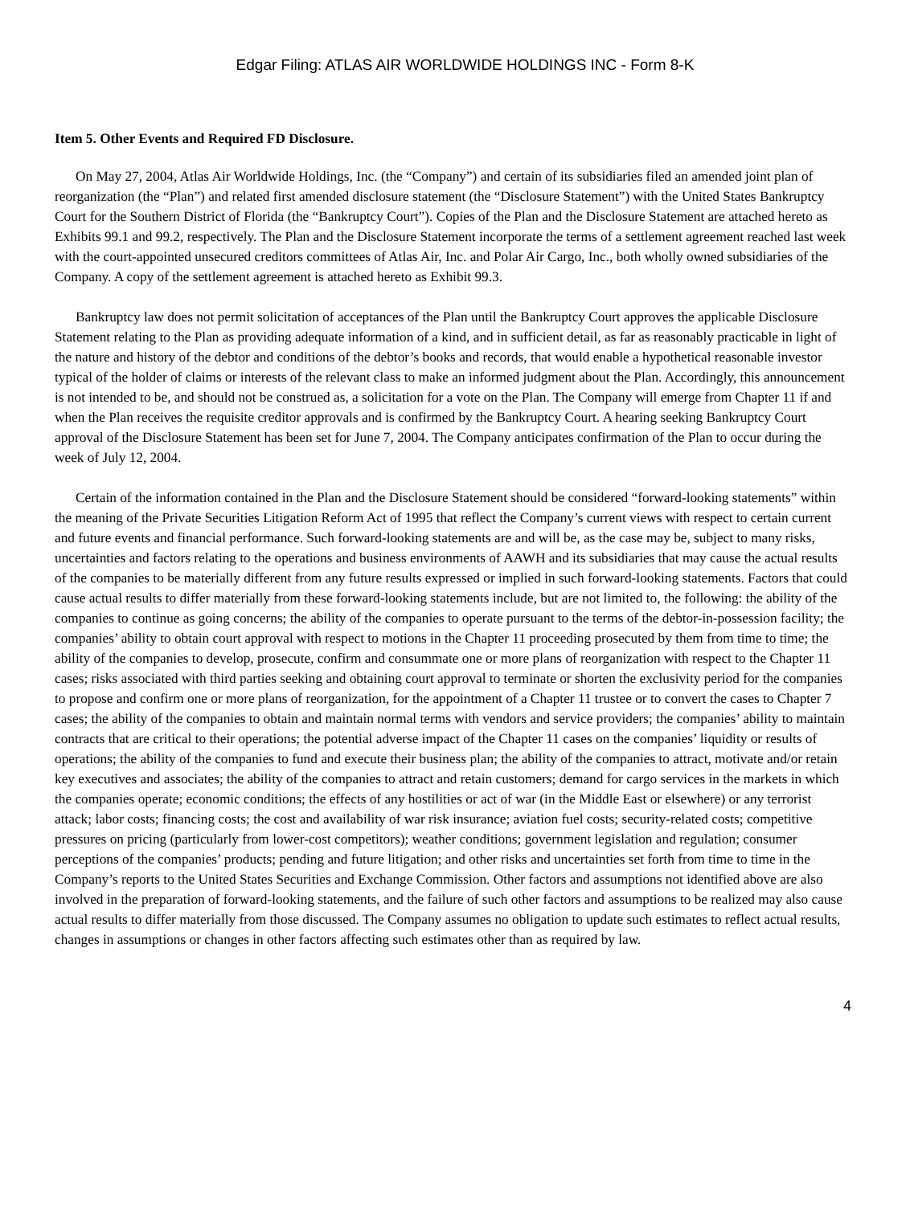Edgar Filing: ATLAS AIR WORLDWIDE HOLDINGS INC - Form 8-K
Item 5. Other Events and Required FD Disclosure.
On May 27, 2004, Atlas Air Worldwide Holdings, Inc. (the “Company”) and certain of its subsidiaries filed an amended joint plan of reorganization (the “Plan”) and related first amended disclosure statement (the “Disclosure Statement”) with the United States Bankruptcy Court for the Southern District of Florida (the “Bankruptcy Court”). Copies of the Plan and the Disclosure Statement are attached hereto as Exhibits 99.1 and 99.2, respectively. The Plan and the Disclosure Statement incorporate the terms of a settlement agreement reached last week with the court-appointed unsecured creditors committees of Atlas Air, Inc. and Polar Air Cargo, Inc., both wholly owned subsidiaries of the Company. A copy of the settlement agreement is attached hereto as Exhibit 99.3.
Bankruptcy law does not permit solicitation of acceptances of the Plan until the Bankruptcy Court approves the applicable Disclosure Statement relating to the Plan as providing adequate information of a kind, and in sufficient detail, as far as reasonably practicable in light of the nature and history of the debtor and conditions of the debtor’s books and records, that would enable a hypothetical reasonable investor typical of the holder of claims or interests of the relevant class to make an informed judgment about the Plan. Accordingly, this announcement is not intended to be, and should not be construed as, a solicitation for a vote on the Plan. The Company will emerge from Chapter 11 if and when the Plan receives the requisite creditor approvals and is confirmed by the Bankruptcy Court. A hearing seeking Bankruptcy Court approval of the Disclosure Statement has been set for June 7, 2004. The Company anticipates confirmation of the Plan to occur during the week of July 12, 2004.
Certain of the information contained in the Plan and the Disclosure Statement should be considered “forward-looking statements” within the meaning of the Private Securities Litigation Reform Act of 1995 that reflect the Company’s current views with respect to certain current and future events and financial performance. Such forward-looking statements are and will be, as the case may be, subject to many risks, uncertainties and factors relating to the operations and business environments of AAWH and its subsidiaries that may cause the actual results of the companies to be materially different from any future results expressed or implied in such forward-looking statements. Factors that could cause actual results to differ materially from these forward-looking statements include, but are not limited to, the following: the ability of the companies to continue as going concerns; the ability of the companies to operate pursuant to the terms of the debtor-in-possession facility; the companies’ ability to obtain court approval with respect to motions in the Chapter 11 proceeding prosecuted by them from time to time; the ability of the companies to develop, prosecute, confirm and consummate one or more plans of reorganization with respect to the Chapter 11 cases; risks associated with third parties seeking and obtaining court approval to terminate or shorten the exclusivity period for the companies to propose and confirm one or more plans of reorganization, for the appointment of a Chapter 11 trustee or to convert the cases to Chapter 7 cases; the ability of the companies to obtain and maintain normal terms with vendors and service providers; the companies’ ability to maintain contracts that are critical to their operations; the potential adverse impact of the Chapter 11 cases on the companies’ liquidity or results of operations; the ability of the companies to fund and execute their business plan; the ability of the companies to attract, motivate and/or retain key executives and associates; the ability of the companies to attract and retain customers; demand for cargo services in the markets in which the companies operate; economic conditions; the effects of any hostilities or act of war (in the Middle East or elsewhere) or any terrorist attack; labor costs; financing costs; the cost and availability of war risk insurance; aviation fuel costs; security-related costs; competitive pressures on pricing (particularly from lower-cost competitors); weather conditions; government legislation and regulation; consumer perceptions of the companies’ products; pending and future litigation; and other risks and uncertainties set forth from time to time in the Company’s reports to the United States Securities and Exchange Commission. Other factors and assumptions not identified above are also involved in the preparation of forward-looking statements, and the failure of such other factors and assumptions to be realized may also cause actual results to differ materially from those discussed. The Company assumes no obligation to update such estimates to reflect actual results, changes in assumptions or changes in other factors affecting such estimates other than as required by law.
4